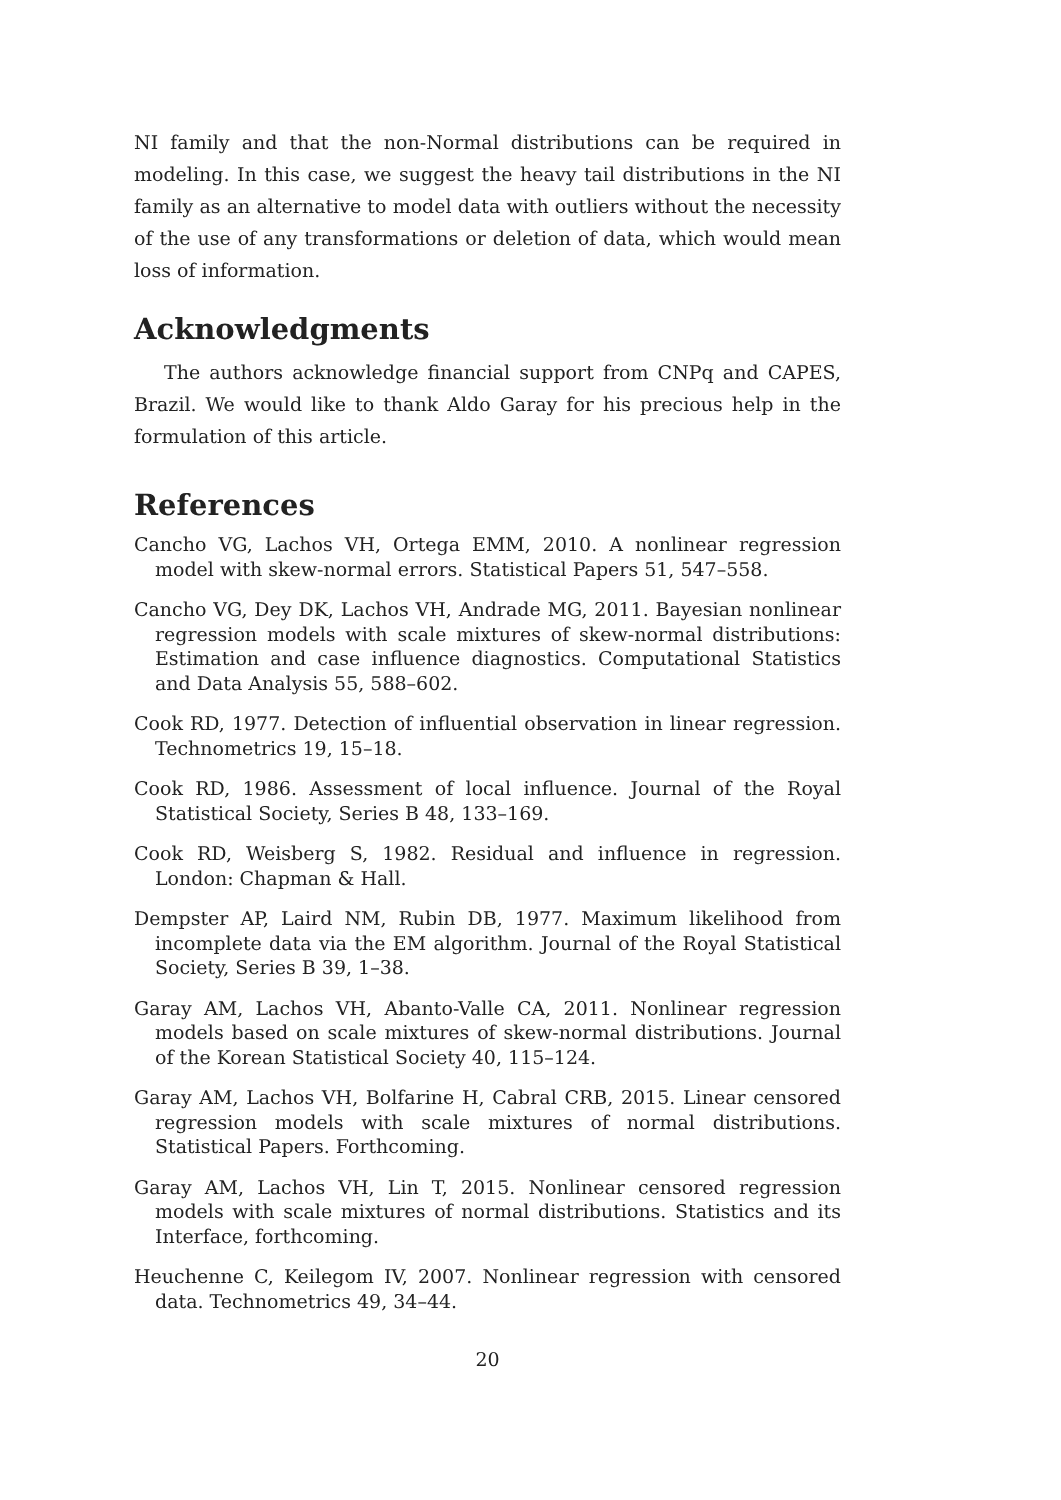NI family and that the non-Normal distributions can be required in modeling. In this case, we suggest the heavy tail distributions in the NI family as an alternative to model data with outliers without the necessity of the use of any transformations or deletion of data, which would mean loss of information.
Acknowledgments
The authors acknowledge financial support from CNPq and CAPES, Brazil. We would like to thank Aldo Garay for his precious help in the formulation of this article.
References
Cancho VG, Lachos VH, Ortega EMM, 2010. A nonlinear regression model with skew-normal errors. Statistical Papers 51, 547–558.
Cancho VG, Dey DK, Lachos VH, Andrade MG, 2011. Bayesian nonlinear regression models with scale mixtures of skew-normal distributions: Estimation and case influence diagnostics. Computational Statistics and Data Analysis 55, 588–602.
Cook RD, 1977. Detection of influential observation in linear regression. Technometrics 19, 15–18.
Cook RD, 1986. Assessment of local influence. Journal of the Royal Statistical Society, Series B 48, 133–169.
Cook RD, Weisberg S, 1982. Residual and influence in regression. London: Chapman & Hall.
Dempster AP, Laird NM, Rubin DB, 1977. Maximum likelihood from incomplete data via the EM algorithm. Journal of the Royal Statistical Society, Series B 39, 1–38.
Garay AM, Lachos VH, Abanto-Valle CA, 2011. Nonlinear regression models based on scale mixtures of skew-normal distributions. Journal of the Korean Statistical Society 40, 115–124.
Garay AM, Lachos VH, Bolfarine H, Cabral CRB, 2015. Linear censored regression models with scale mixtures of normal distributions. Statistical Papers. Forthcoming.
Garay AM, Lachos VH, Lin T, 2015. Nonlinear censored regression models with scale mixtures of normal distributions. Statistics and its Interface, forthcoming.
Heuchenne C, Keilegom IV, 2007. Nonlinear regression with censored data. Technometrics 49, 34–44.
20